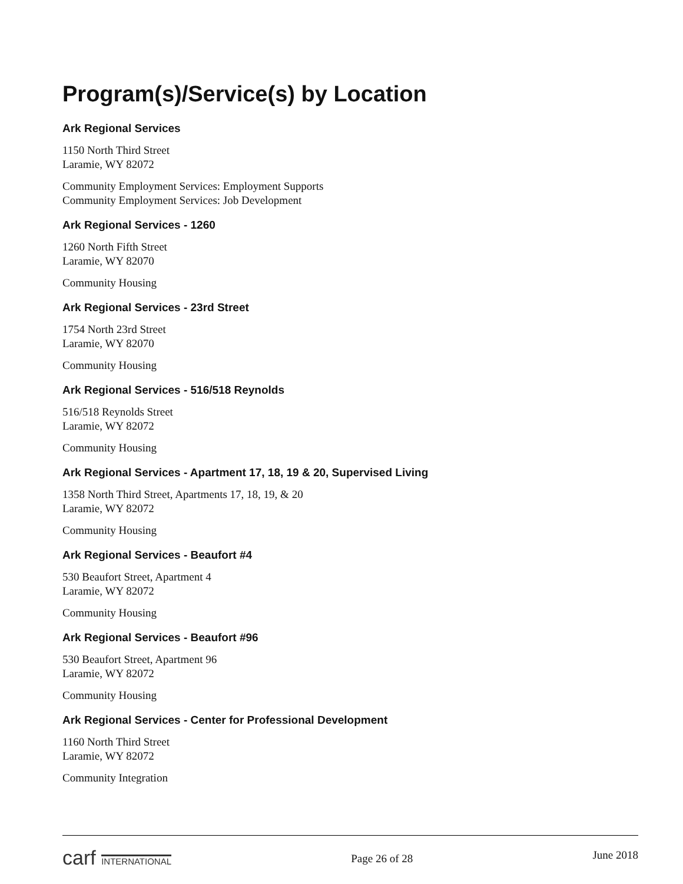Program(s)/Service(s) by Location
Ark Regional Services
1150 North Third Street
Laramie, WY 82072
Community Employment Services: Employment Supports
Community Employment Services: Job Development
Ark Regional Services - 1260
1260 North Fifth Street
Laramie, WY 82070
Community Housing
Ark Regional Services - 23rd Street
1754 North 23rd Street
Laramie, WY 82070
Community Housing
Ark Regional Services - 516/518 Reynolds
516/518 Reynolds Street
Laramie, WY 82072
Community Housing
Ark Regional Services - Apartment 17, 18, 19 & 20, Supervised Living
1358 North Third Street, Apartments 17, 18, 19, & 20
Laramie, WY 82072
Community Housing
Ark Regional Services - Beaufort #4
530 Beaufort Street, Apartment 4
Laramie, WY 82072
Community Housing
Ark Regional Services - Beaufort #96
530 Beaufort Street, Apartment 96
Laramie, WY 82072
Community Housing
Ark Regional Services - Center for Professional Development
1160 North Third Street
Laramie, WY 82072
Community Integration
carf INTERNATIONAL Page 26 of 28 June 2018